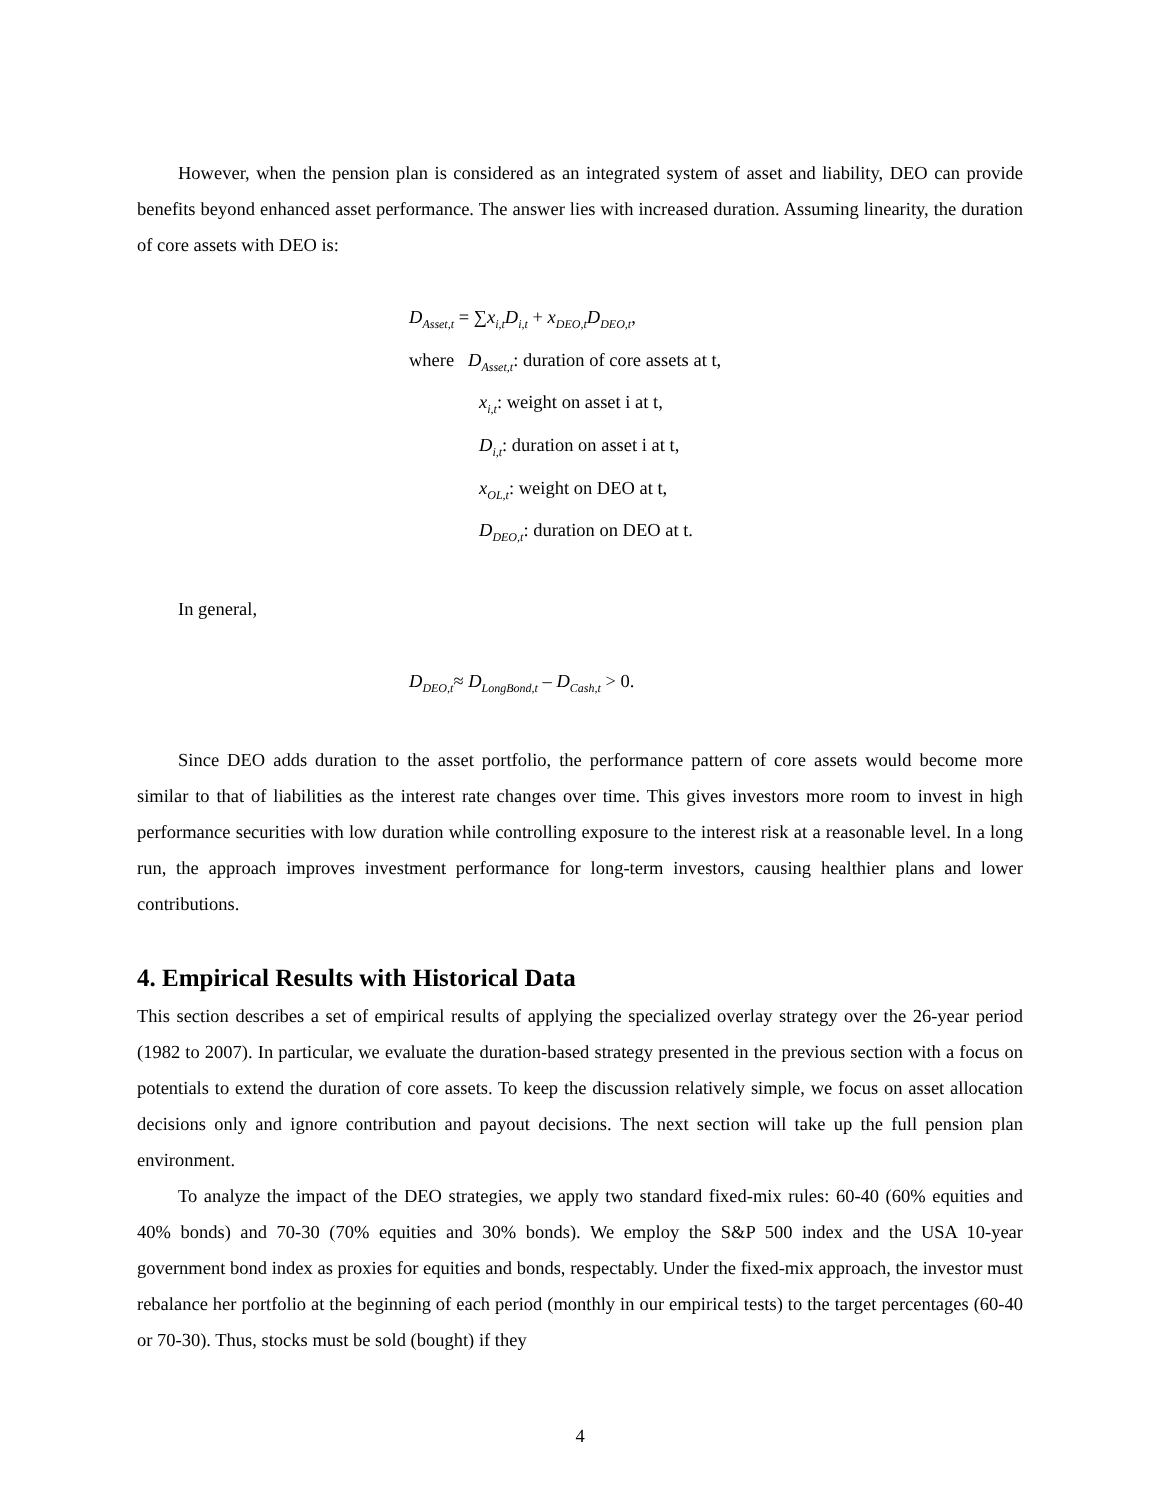However, when the pension plan is considered as an integrated system of asset and liability, DEO can provide benefits beyond enhanced asset performance. The answer lies with increased duration. Assuming linearity, the duration of core assets with DEO is:
D<sub>Asset,t</sub> = ∑x<sub>i,t</sub>D<sub>i,t</sub> + x<sub>DEO,t</sub>D<sub>DEO,t</sub>,
where D<sub>Asset,t</sub>: duration of core assets at t,
x<sub>i,t</sub>: weight on asset i at t,
D<sub>i,t</sub>: duration on asset i at t,
x<sub>OL,t</sub>: weight on DEO at t,
D<sub>DEO,t</sub>: duration on DEO at t.
In general,
D<sub>DEO,t</sub>≈ D<sub>LongBond,t</sub> – D<sub>Cash,t</sub> > 0.
Since DEO adds duration to the asset portfolio, the performance pattern of core assets would become more similar to that of liabilities as the interest rate changes over time. This gives investors more room to invest in high performance securities with low duration while controlling exposure to the interest risk at a reasonable level. In a long run, the approach improves investment performance for long-term investors, causing healthier plans and lower contributions.
4. Empirical Results with Historical Data
This section describes a set of empirical results of applying the specialized overlay strategy over the 26-year period (1982 to 2007). In particular, we evaluate the duration-based strategy presented in the previous section with a focus on potentials to extend the duration of core assets. To keep the discussion relatively simple, we focus on asset allocation decisions only and ignore contribution and payout decisions. The next section will take up the full pension plan environment.
To analyze the impact of the DEO strategies, we apply two standard fixed-mix rules: 60-40 (60% equities and 40% bonds) and 70-30 (70% equities and 30% bonds). We employ the S&P 500 index and the USA 10-year government bond index as proxies for equities and bonds, respectably. Under the fixed-mix approach, the investor must rebalance her portfolio at the beginning of each period (monthly in our empirical tests) to the target percentages (60-40 or 70-30). Thus, stocks must be sold (bought) if they
4